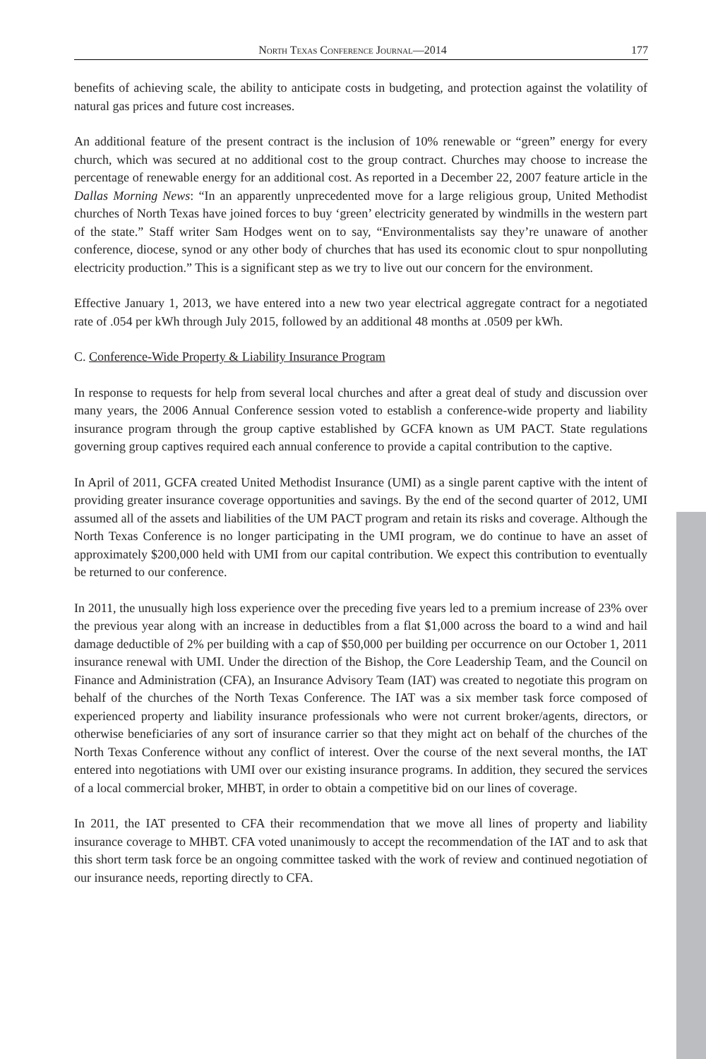North Texas Conference Journal—2014 177
benefits of achieving scale, the ability to anticipate costs in budgeting, and protection against the volatility of natural gas prices and future cost increases.
An additional feature of the present contract is the inclusion of 10% renewable or “green” energy for every church, which was secured at no additional cost to the group contract. Churches may choose to increase the percentage of renewable energy for an additional cost. As reported in a December 22, 2007 feature article in the Dallas Morning News: “In an apparently unprecedented move for a large religious group, United Methodist churches of North Texas have joined forces to buy ‘green’ electricity generated by windmills in the western part of the state.” Staff writer Sam Hodges went on to say, “Environmentalists say they’re unaware of another conference, diocese, synod or any other body of churches that has used its economic clout to spur nonpolluting electricity production.” This is a significant step as we try to live out our concern for the environment.
Effective January 1, 2013, we have entered into a new two year electrical aggregate contract for a negotiated rate of .054 per kWh through July 2015, followed by an additional 48 months at .0509 per kWh.
C. Conference-Wide Property & Liability Insurance Program
In response to requests for help from several local churches and after a great deal of study and discussion over many years, the 2006 Annual Conference session voted to establish a conference-wide property and liability insurance program through the group captive established by GCFA known as UM PACT. State regulations governing group captives required each annual conference to provide a capital contribution to the captive.
In April of 2011, GCFA created United Methodist Insurance (UMI) as a single parent captive with the intent of providing greater insurance coverage opportunities and savings. By the end of the second quarter of 2012, UMI assumed all of the assets and liabilities of the UM PACT program and retain its risks and coverage. Although the North Texas Conference is no longer participating in the UMI program, we do continue to have an asset of approximately $200,000 held with UMI from our capital contribution. We expect this contribution to eventually be returned to our conference.
In 2011, the unusually high loss experience over the preceding five years led to a premium increase of 23% over the previous year along with an increase in deductibles from a flat $1,000 across the board to a wind and hail damage deductible of 2% per building with a cap of $50,000 per building per occurrence on our October 1, 2011 insurance renewal with UMI. Under the direction of the Bishop, the Core Leadership Team, and the Council on Finance and Administration (CFA), an Insurance Advisory Team (IAT) was created to negotiate this program on behalf of the churches of the North Texas Conference. The IAT was a six member task force composed of experienced property and liability insurance professionals who were not current broker/agents, directors, or otherwise beneficiaries of any sort of insurance carrier so that they might act on behalf of the churches of the North Texas Conference without any conflict of interest. Over the course of the next several months, the IAT entered into negotiations with UMI over our existing insurance programs. In addition, they secured the services of a local commercial broker, MHBT, in order to obtain a competitive bid on our lines of coverage.
In 2011, the IAT presented to CFA their recommendation that we move all lines of property and liability insurance coverage to MHBT. CFA voted unanimously to accept the recommendation of the IAT and to ask that this short term task force be an ongoing committee tasked with the work of review and continued negotiation of our insurance needs, reporting directly to CFA.